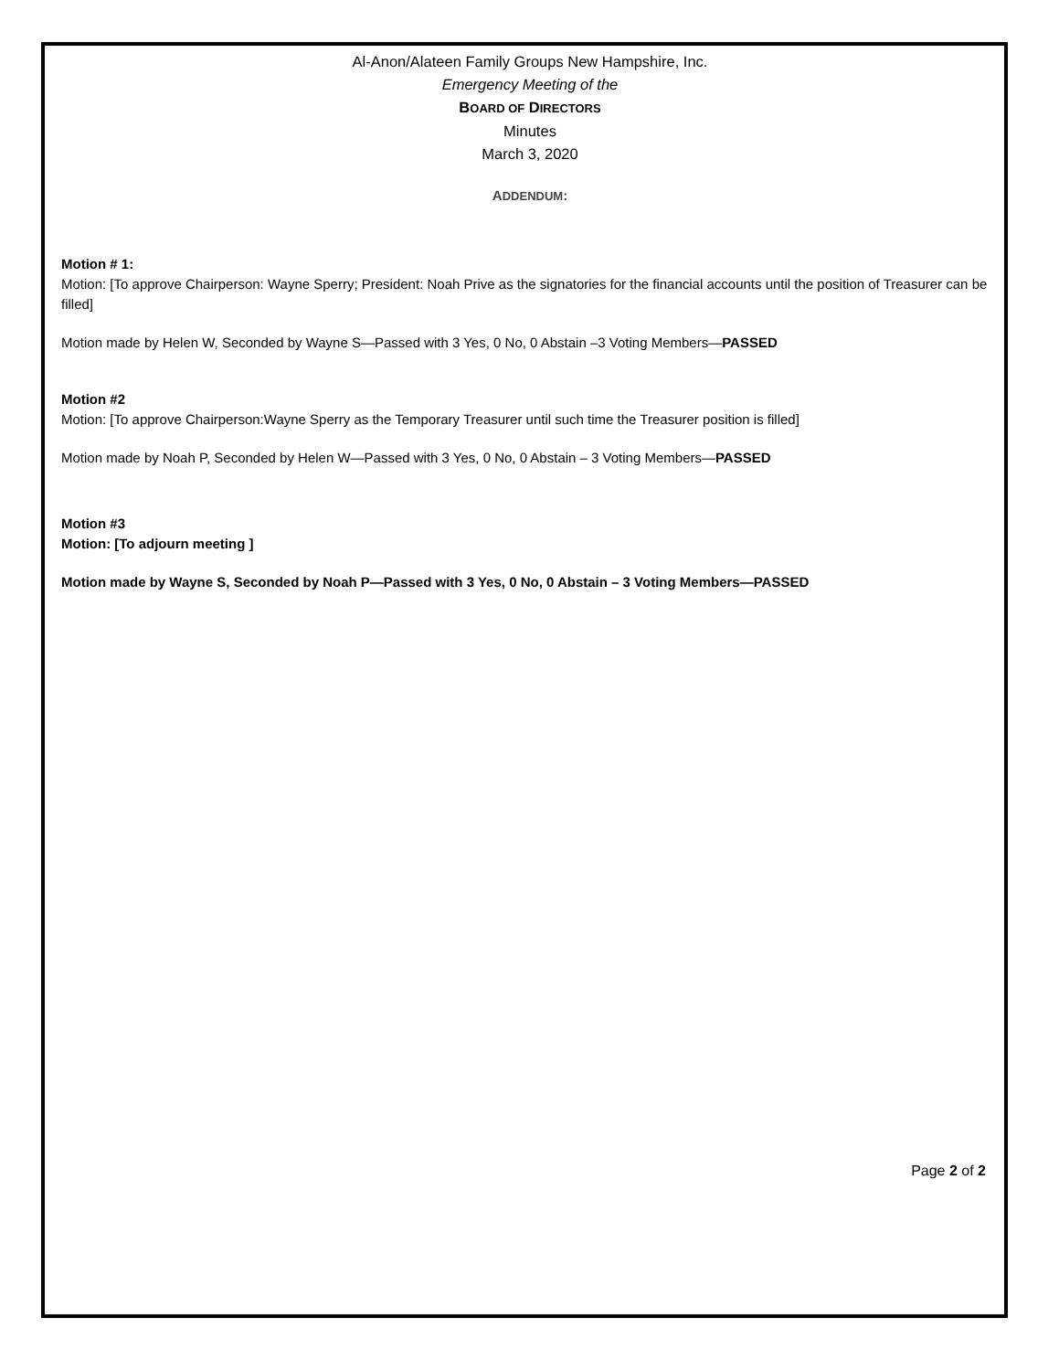Al-Anon/Alateen Family Groups New Hampshire, Inc.
Emergency Meeting of the
BOARD OF DIRECTORS
Minutes
March 3, 2020
ADDENDUM:
Motion # 1:
Motion: [To approve Chairperson: Wayne Sperry; President: Noah Prive as the signatories for the financial accounts until the position of Treasurer can be filled]
Motion made by Helen W, Seconded by Wayne S—Passed with 3 Yes, 0 No, 0 Abstain –3 Voting Members—PASSED
Motion #2
Motion: [To approve Chairperson:Wayne Sperry as the Temporary Treasurer until such time the Treasurer position is filled]
Motion made by Noah P, Seconded by Helen W—Passed with 3 Yes, 0 No, 0 Abstain – 3 Voting Members—PASSED
Motion #3
Motion: [To adjourn meeting ]
Motion made by Wayne S, Seconded by Noah P—Passed with 3 Yes, 0 No, 0 Abstain – 3 Voting Members—PASSED
Page 2 of 2